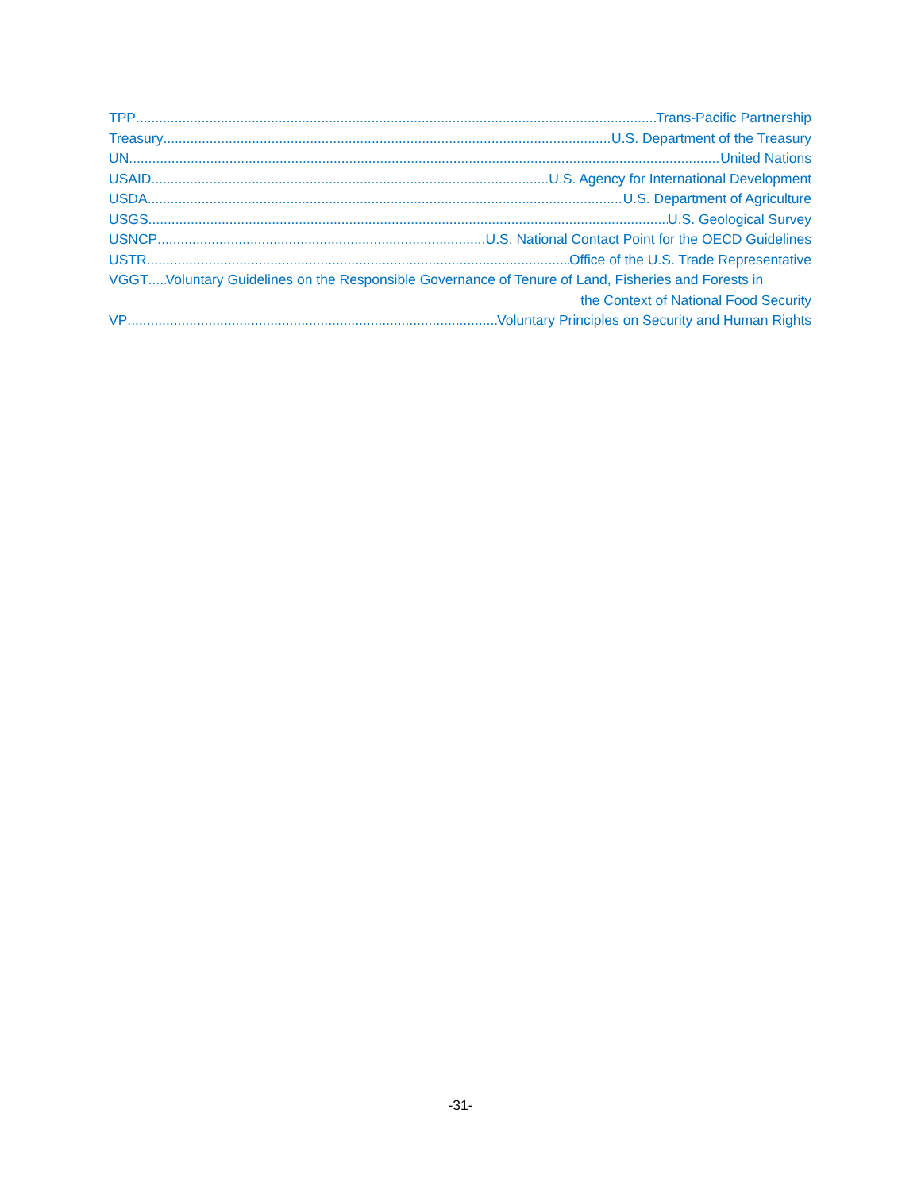TPP Trans-Pacific Partnership
Treasury U.S. Department of the Treasury
UN United Nations
USAID U.S. Agency for International Development
USDA U.S. Department of Agriculture
USGS U.S. Geological Survey
USNCP U.S. National Contact Point for the OECD Guidelines
USTR Office of the U.S. Trade Representative
VGGT Voluntary Guidelines on the Responsible Governance of Tenure of Land, Fisheries and Forests in
the Context of National Food Security
VP Voluntary Principles on Security and Human Rights
-31-